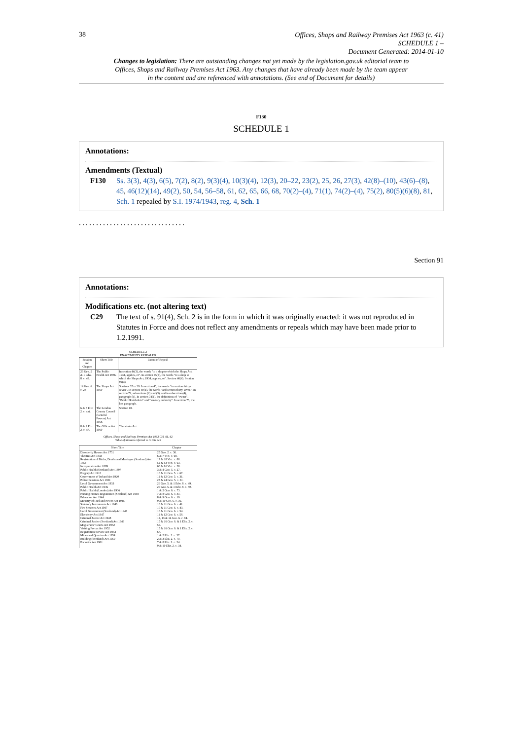38
Offices, Shops and Railway Premises Act 1963 (c. 41)
SCHEDULE 1 –
Document Generated: 2014-01-10
Changes to legislation: There are outstanding changes not yet made by the legislation.gov.uk editorial team to Offices, Shops and Railway Premises Act 1963. Any changes that have already been made by the team appear in the content and are referenced with annotations. (See end of Document for details)
F130
SCHEDULE 1
Annotations:
Amendments (Textual)
F130 Ss. 3(3), 4(3), 6(5), 7(2), 8(2), 9(3)(4), 10(3)(4), 12(3), 20–22, 23(2), 25, 26, 27(3), 42(8)–(10), 43(6)–(8), 45, 46(12)(14), 49(2), 50, 54, 56–58, 61, 62, 65, 66, 68, 70(2)–(4), 71(1), 74(2)–(4), 75(2), 80(5)(6)(8), 81, Sch. 1 repealed by S.I. 1974/1943, reg. 4, Sch. 1
...............................
Section 91
Annotations:
Modifications etc. (not altering text)
C29 The text of s. 91(4), Sch. 2 is in the form in which it was originally enacted: it was not reproduced in Statutes in Force and does not reflect any amendments or repeals which may have been made prior to 1.2.1991.
SCHEDULE 2
ENACTMENTS REPEALED
| Session and Chapter | Short Title | Extent of Repeal |
| --- | --- | --- |
| 26 Geo. 5 & 1 Edw. 8. c. 49. | The Public Health Act 1936. | In section 44(3), the words "to a shop to which the Shops Act, 1934, applies, or". In section 45(4), the words "to a shop to which the Shops Act, 1934, applies, or". Section 46(4). Section 92(3). |
| 14 Geo. 6. c. 28 | The Shops Act 1950 | Sections 37 to 39. In section 45, the words "or section thirty-seven". In section 69(1), the words "and section thirty-seven". In section 72, subsections (2) and (3), and in subsection (4), paragraph (b). In section 74(1), the definitions of "owner", "Public Health Acts" and "sanitary authority". In section 75, the last paragraph. |
| 6 & 7 Eliz. 2. c. xxi. | The London County Council (General Powers) Act 1958. | Section 18. |
| 8 & 9 Eliz. 2. c. 47. | The Offices Act 1960 | The whole Act. |
Offices, Shops and Railway Premises Act 1963 CH. 41, 42
Table of Statutes referred to in this Act
| Short Title | Chapter |
| --- | --- |
| Disorderly Houses Act 1751 Theatres Act 1843 Registration of Births, Deaths and Marriages (Scotland) Act 1854 Interpretation Act 1889 Public Health (Scotland) Act 1897 Forgery Act 1913 Government of Ireland Act 1920 Police Pensions Act 1921 Local Government Act 1933 Public Health Act 1936 Public Health (London) Act 1936 Nursing Homes Registration (Scotland) Act 1938 Education Act 1944 Ministry of Fuel and Power Act 1945 Statutory Instruments Act 1946 Fire Services Act 1947 Local Government (Scotland) Act 1947 Electricity Act 1947 Criminal Justice Act 1948 Criminal Justice (Scotland) Act 1949 Magistrates' Courts Act 1952 Visiting Forces Act 1952 Registration Service Act 1953 Mines and Quarries Act 1954 Building (Scotland) Act 1959 Factories Act 1961 | 25 Geo. 2. c. 36. 6 & 7 Vict. c. 68. 17 & 18 Vict. c. 80. 52 & 53 Vict. c. 63. 60 & 61 Vict. c. 38. 3 & 4 Geo. 5. c. 27. 10 & 11 Geo. 5. c. 67. 11 & 12 Geo. 5. c. 31. 23 & 24 Geo. 5. c. 51. 26 Geo. 5. & 1 Edw. 8. c. 49. 26 Geo. 5. & 1 Edw. 8. c. 50. 1 & 2 Geo. 6. c. 73. 7 & 8 Geo. 6. c. 31. 8 & 9 Geo. 6. c. 19. 9 & 10 Geo. 6. c. 36. 10 & 11 Geo. 6. c. 41. 10 & 11 Geo. 6. c. 43. 10 & 11 Geo. 6. c. 54. 11 & 12 Geo. 6. c. 58. 12, 13 & 14 Geo. 6. c. 94. 15 & 16 Geo. 6. & 1 Eliz. 2. c. 55. 15 & 16 Geo. 6. & 1 Eliz. 2. c. 67. 1 & 2 Eliz. 2. c. 37. 2 & 3 Eliz. 2. c. 70. 7 & 8 Eliz. 2. c. 24. 9 & 10 Eliz. 2. c. 34. |